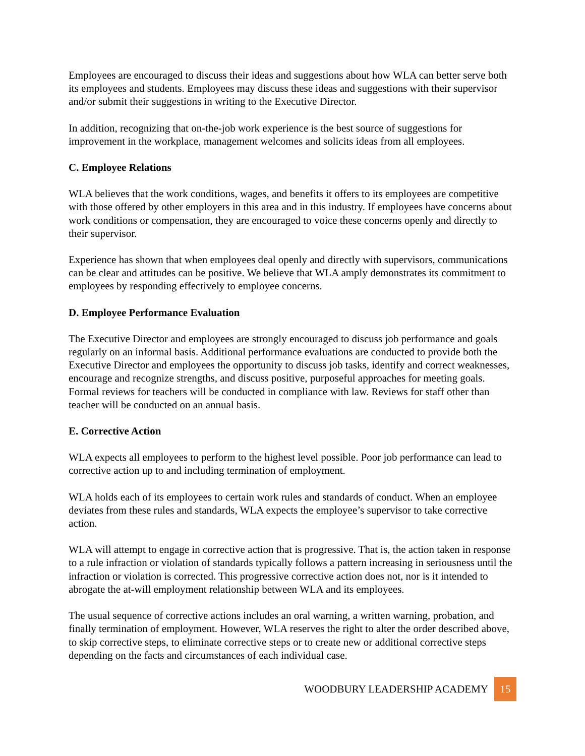Employees are encouraged to discuss their ideas and suggestions about how WLA can better serve both its employees and students. Employees may discuss these ideas and suggestions with their supervisor and/or submit their suggestions in writing to the Executive Director.
In addition, recognizing that on-the-job work experience is the best source of suggestions for improvement in the workplace, management welcomes and solicits ideas from all employees.
C. Employee Relations
WLA believes that the work conditions, wages, and benefits it offers to its employees are competitive with those offered by other employers in this area and in this industry. If employees have concerns about work conditions or compensation, they are encouraged to voice these concerns openly and directly to their supervisor.
Experience has shown that when employees deal openly and directly with supervisors, communications can be clear and attitudes can be positive. We believe that WLA amply demonstrates its commitment to employees by responding effectively to employee concerns.
D. Employee Performance Evaluation
The Executive Director and employees are strongly encouraged to discuss job performance and goals regularly on an informal basis. Additional performance evaluations are conducted to provide both the Executive Director and employees the opportunity to discuss job tasks, identify and correct weaknesses, encourage and recognize strengths, and discuss positive, purposeful approaches for meeting goals. Formal reviews for teachers will be conducted in compliance with law. Reviews for staff other than teacher will be conducted on an annual basis.
E. Corrective Action
WLA expects all employees to perform to the highest level possible. Poor job performance can lead to corrective action up to and including termination of employment.
WLA holds each of its employees to certain work rules and standards of conduct. When an employee deviates from these rules and standards, WLA expects the employee’s supervisor to take corrective action.
WLA will attempt to engage in corrective action that is progressive. That is, the action taken in response to a rule infraction or violation of standards typically follows a pattern increasing in seriousness until the infraction or violation is corrected. This progressive corrective action does not, nor is it intended to abrogate the at-will employment relationship between WLA and its employees.
The usual sequence of corrective actions includes an oral warning, a written warning, probation, and finally termination of employment. However, WLA reserves the right to alter the order described above, to skip corrective steps, to eliminate corrective steps or to create new or additional corrective steps depending on the facts and circumstances of each individual case.
WOODBURY LEADERSHIP ACADEMY
15